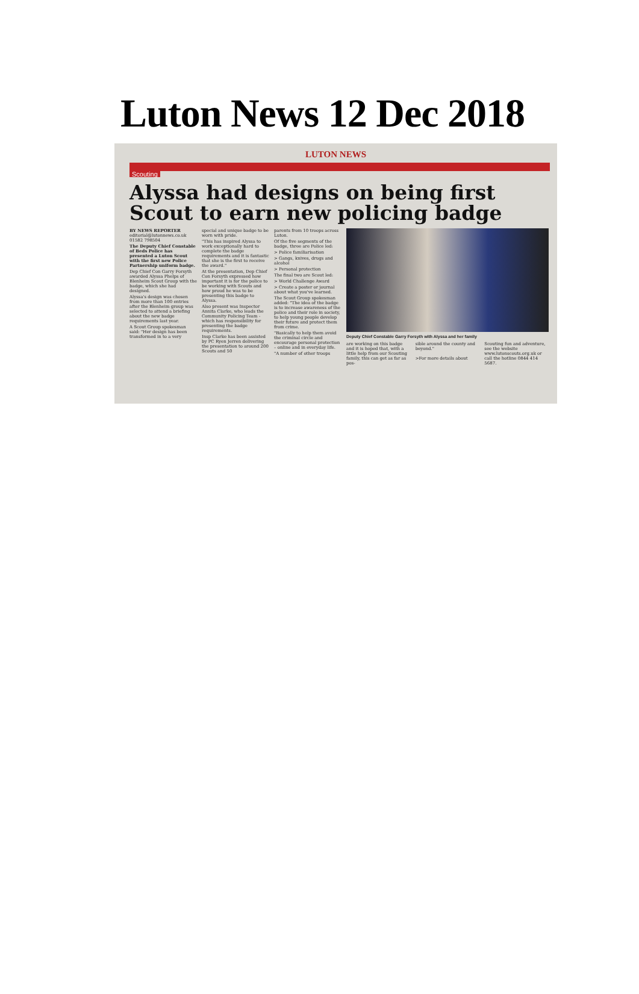Luton News 12 Dec 2018
LUTON NEWS
Scouting
Alyssa had designs on being first Scout to earn new policing badge
BY NEWS REPORTER
editorial@lutonnews.co.uk
01582 798504
The Deputy Chief Constable of Beds Police has presented a Luton Scout with the first new Police Partnership uniform badge.
Dep Chief Con Garry Forsyth awarded Alyssa Phelps of Blenheim Scout Group with the badge, which she had designed.
Alyssa's design was chosen from more than 100 entries after the Blenheim group was selected to attend a briefing about the new badge requirements last year.
A Scout Group spokesman said: "Her design has been transformed in to a very
special and unique badge to be worn with pride.
"This has inspired Alyssa to work exceptionally hard to complete the badge requirements and it is fantastic that she is the first to receive the award."
At the presentation, Dep Chief Con Forsyth expressed how important it is for the police to be working with Scouts and how proud he was to be presenting this badge to Alyssa.
Also present was Inspector Annita Clarke, who leads the Community Policing Team - which has responsibility for presenting the badge requirements.
Insp Clarke has been assisted by PC Ryen Jerren delivering the presentation to around 200 Scouts and 50
parents from 10 troops across Luton.
Of the five segments of the badge, three are Police led:
> Police familiarisation
> Gangs, knives, drugs and alcohol
> Personal protection
The final two are Scout led:
> World Challenge Award
> Create a poster or journal about what you've learned.
The Scout Group spokesman added: "The idea of the badge is to increase awareness of the police and their role in society, to help young people develop their future and protect them from crime.
"Basically to help them avoid the criminal circle and encourage personal protection – online and in everyday life.
"A number of other troops
Deputy Chief Constable Garry Forsyth with Alyssa and her family
are working on this badge and it is hoped that, with a little help from our Scouting family, this can get as far as pos-
sible around the county and beyond."
>For more details about
Scouting fun and adventure, see the website www.lutonscouts.org.uk or call the hotline 0844 414 5687.